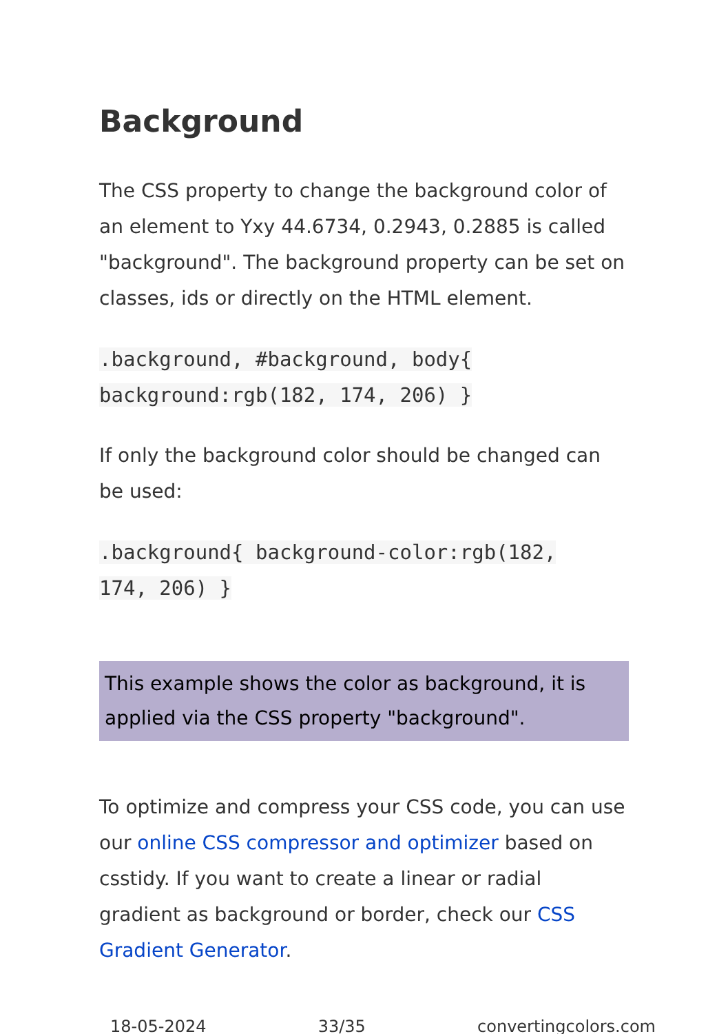Background
The CSS property to change the background color of an element to Yxy 44.6734, 0.2943, 0.2885 is called "background". The background property can be set on classes, ids or directly on the HTML element.
.background, #background, body{
background:rgb(182, 174, 206) }
If only the background color should be changed can be used:
.background{ background-color:rgb(182,
174, 206) }
This example shows the color as background, it is applied via the CSS property "background".
To optimize and compress your CSS code, you can use our online CSS compressor and optimizer based on csstidy. If you want to create a linear or radial gradient as background or border, check our CSS Gradient Generator.
18-05-2024 33/35 convertingcolors.com